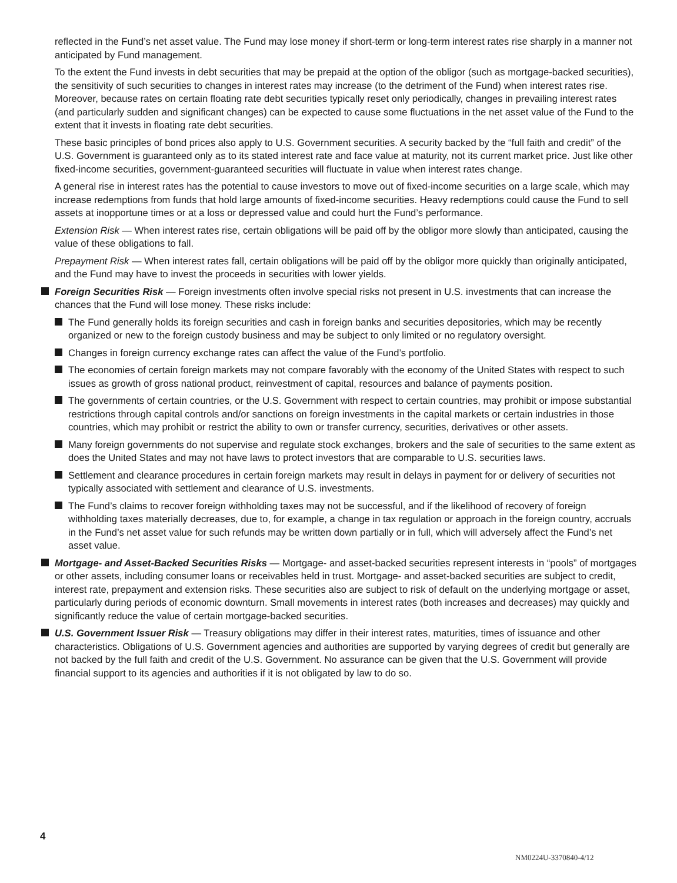reflected in the Fund’s net asset value. The Fund may lose money if short-term or long-term interest rates rise sharply in a manner not anticipated by Fund management.
To the extent the Fund invests in debt securities that may be prepaid at the option of the obligor (such as mortgage-backed securities), the sensitivity of such securities to changes in interest rates may increase (to the detriment of the Fund) when interest rates rise. Moreover, because rates on certain floating rate debt securities typically reset only periodically, changes in prevailing interest rates (and particularly sudden and significant changes) can be expected to cause some fluctuations in the net asset value of the Fund to the extent that it invests in floating rate debt securities.
These basic principles of bond prices also apply to U.S. Government securities. A security backed by the “full faith and credit” of the U.S. Government is guaranteed only as to its stated interest rate and face value at maturity, not its current market price. Just like other fixed-income securities, government-guaranteed securities will fluctuate in value when interest rates change.
A general rise in interest rates has the potential to cause investors to move out of fixed-income securities on a large scale, which may increase redemptions from funds that hold large amounts of fixed-income securities. Heavy redemptions could cause the Fund to sell assets at inopportune times or at a loss or depressed value and could hurt the Fund’s performance.
Extension Risk — When interest rates rise, certain obligations will be paid off by the obligor more slowly than anticipated, causing the value of these obligations to fall.
Prepayment Risk — When interest rates fall, certain obligations will be paid off by the obligor more quickly than originally anticipated, and the Fund may have to invest the proceeds in securities with lower yields.
Foreign Securities Risk — Foreign investments often involve special risks not present in U.S. investments that can increase the chances that the Fund will lose money. These risks include:
The Fund generally holds its foreign securities and cash in foreign banks and securities depositories, which may be recently organized or new to the foreign custody business and may be subject to only limited or no regulatory oversight.
Changes in foreign currency exchange rates can affect the value of the Fund’s portfolio.
The economies of certain foreign markets may not compare favorably with the economy of the United States with respect to such issues as growth of gross national product, reinvestment of capital, resources and balance of payments position.
The governments of certain countries, or the U.S. Government with respect to certain countries, may prohibit or impose substantial restrictions through capital controls and/or sanctions on foreign investments in the capital markets or certain industries in those countries, which may prohibit or restrict the ability to own or transfer currency, securities, derivatives or other assets.
Many foreign governments do not supervise and regulate stock exchanges, brokers and the sale of securities to the same extent as does the United States and may not have laws to protect investors that are comparable to U.S. securities laws.
Settlement and clearance procedures in certain foreign markets may result in delays in payment for or delivery of securities not typically associated with settlement and clearance of U.S. investments.
The Fund’s claims to recover foreign withholding taxes may not be successful, and if the likelihood of recovery of foreign withholding taxes materially decreases, due to, for example, a change in tax regulation or approach in the foreign country, accruals in the Fund’s net asset value for such refunds may be written down partially or in full, which will adversely affect the Fund’s net asset value.
Mortgage- and Asset-Backed Securities Risks — Mortgage- and asset-backed securities represent interests in “pools” of mortgages or other assets, including consumer loans or receivables held in trust. Mortgage- and asset-backed securities are subject to credit, interest rate, prepayment and extension risks. These securities also are subject to risk of default on the underlying mortgage or asset, particularly during periods of economic downturn. Small movements in interest rates (both increases and decreases) may quickly and significantly reduce the value of certain mortgage-backed securities.
U.S. Government Issuer Risk — Treasury obligations may differ in their interest rates, maturities, times of issuance and other characteristics. Obligations of U.S. Government agencies and authorities are supported by varying degrees of credit but generally are not backed by the full faith and credit of the U.S. Government. No assurance can be given that the U.S. Government will provide financial support to its agencies and authorities if it is not obligated by law to do so.
4
NM0224U-3370840-4/12